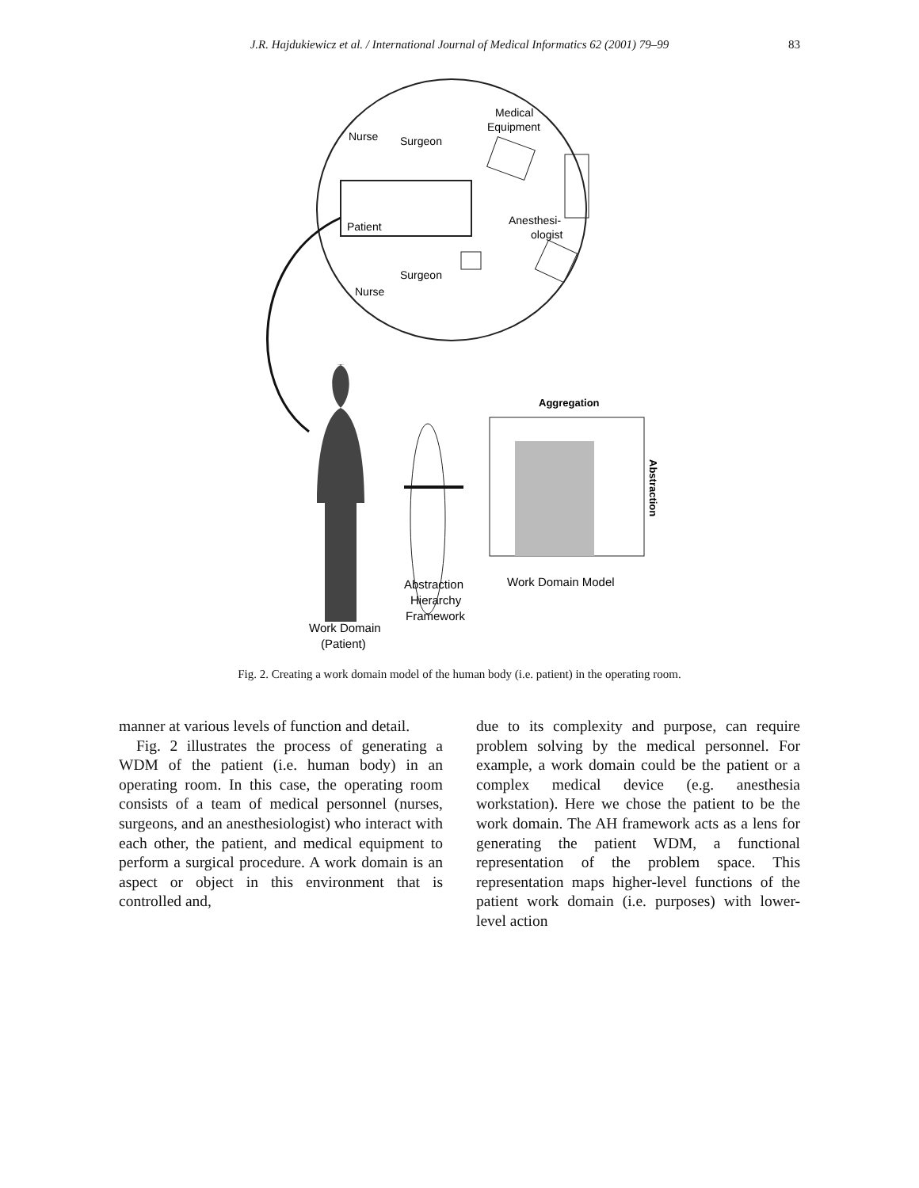J.R. Hajdukiewicz et al. / International Journal of Medical Informatics 62 (2001) 79–99 83
Medical
Equipment
Nurse
Surgeon
Patient
Anesthesi-
ologist
Surgeon
Nurse
Aggregation
Abstraction
Hierarchy
Framework
Work Domain Model
Work Domain
(Patient)
Abstraction
Fig. 2. Creating a work domain model of the human body (i.e. patient) in the operating room.
manner at various levels of function and detail.
Fig. 2 illustrates the process of generating a WDM of the patient (i.e. human body) in an operating room. In this case, the operating room consists of a team of medical personnel (nurses, surgeons, and an anesthesiologist) who interact with each other, the patient, and medical equipment to perform a surgical procedure. A work domain is an aspect or object in this environment that is controlled and,
due to its complexity and purpose, can require problem solving by the medical personnel. For example, a work domain could be the patient or a complex medical device (e.g. anesthesia workstation). Here we chose the patient to be the work domain. The AH framework acts as a lens for generating the patient WDM, a functional representation of the problem space. This representation maps higher-level functions of the patient work domain (i.e. purposes) with lower-level action